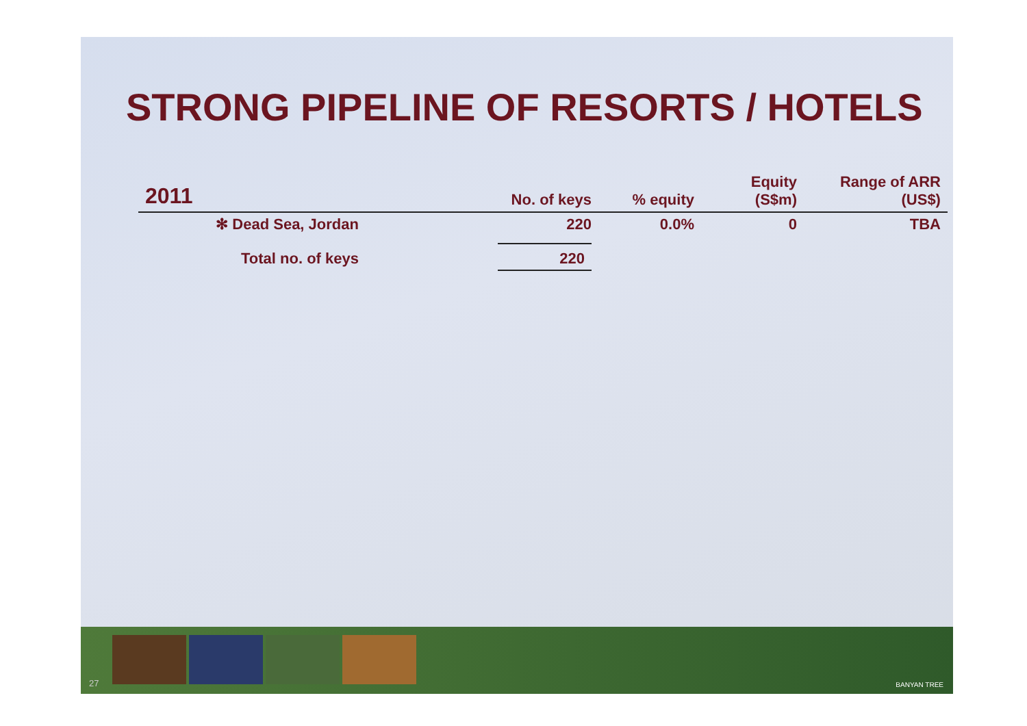STRONG PIPELINE OF RESORTS / HOTELS
| 2011 | No. of keys | % equity | Equity (S$m) | Range of ARR (US$) |
| --- | --- | --- | --- | --- |
| ✻ Dead Sea, Jordan | 220 | 0.0% | 0 | TBA |
| Total no. of keys | 220 | | | |
27 BANYAN TREE